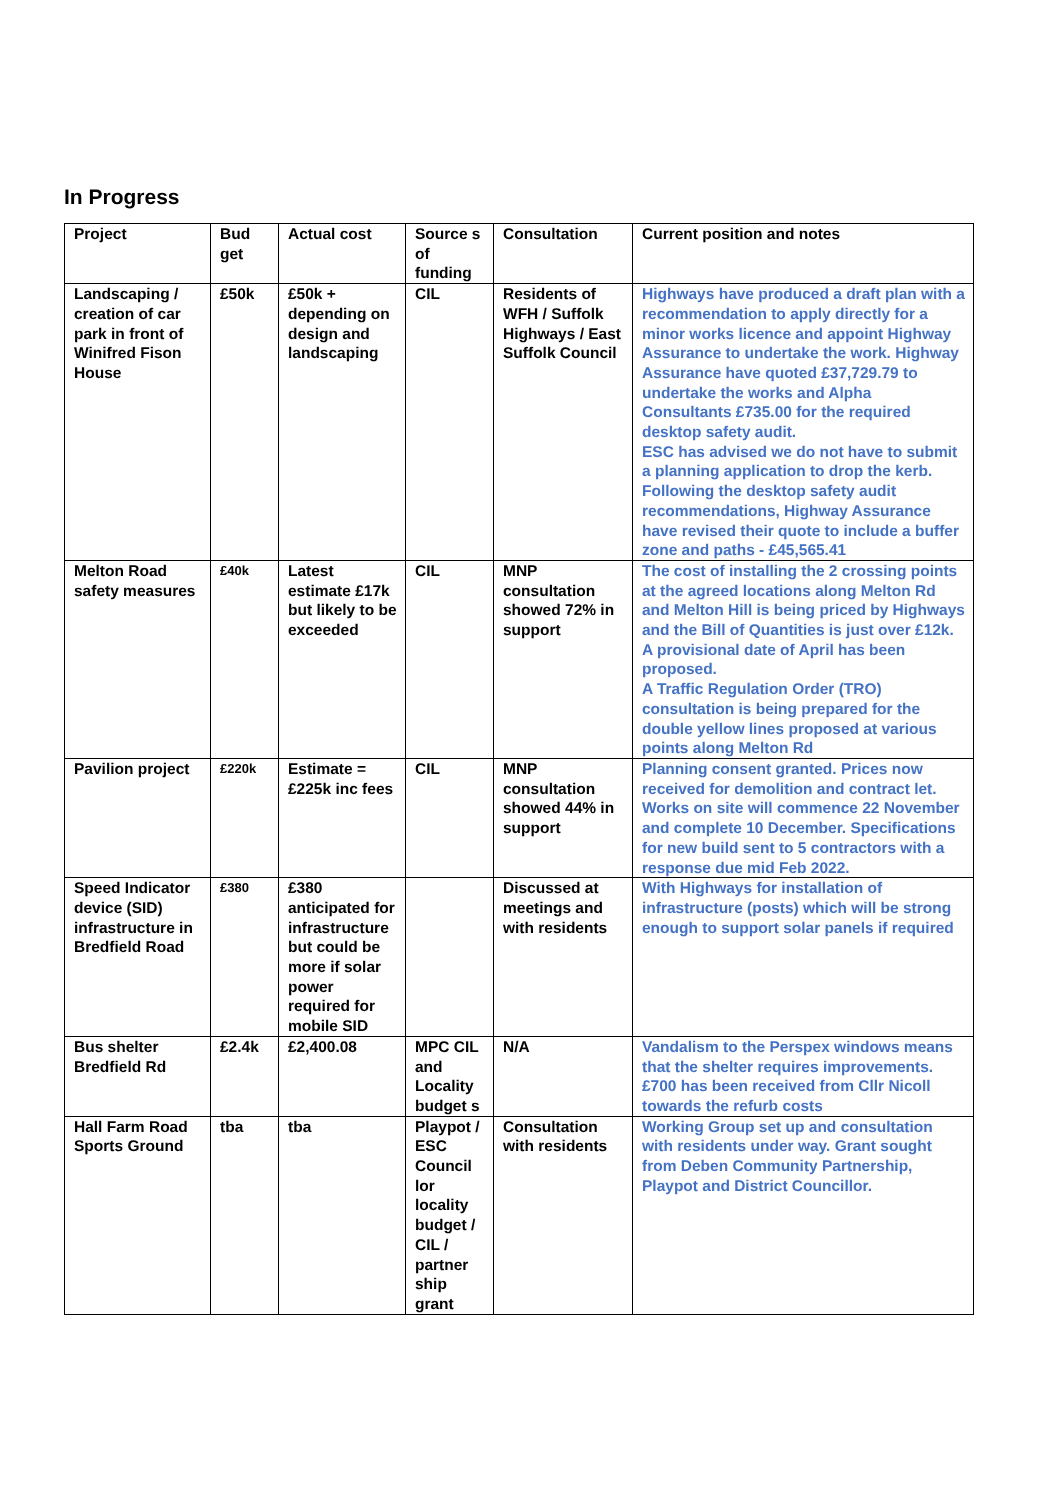In Progress
| Project | Bud get | Actual cost | Source s of funding | Consultation | Current position and notes |
| Landscaping / creation of car park in front of Winifred Fison House | £50k | £50k + depending on design and landscaping | CIL | Residents of WFH / Suffolk Highways / East Suffolk Council | Highways have produced a draft plan with a recommendation to apply directly for a minor works licence and appoint Highway Assurance to undertake the work. Highway Assurance have quoted £37,729.79 to undertake the works and Alpha Consultants £735.00 for the required desktop safety audit. ESC has advised we do not have to submit a planning application to drop the kerb. Following the desktop safety audit recommendations, Highway Assurance have revised their quote to include a buffer zone and paths - £45,565.41 |
| Melton Road safety measures | £40k | Latest estimate £17k but likely to be exceeded | CIL | MNP consultation showed 72% in support | The cost of installing the 2 crossing points at the agreed locations along Melton Rd and Melton Hill is being priced by Highways and the Bill of Quantities is just over £12k. A provisional date of April has been proposed. A Traffic Regulation Order (TRO) consultation is being prepared for the double yellow lines proposed at various points along Melton Rd |
| Pavilion project | £220k | Estimate = £225k inc fees | CIL | MNP consultation showed 44% in support | Planning consent granted. Prices now received for demolition and contract let. Works on site will commence 22 November and complete 10 December. Specifications for new build sent to 5 contractors with a response due mid Feb 2022. |
| Speed Indicator device (SID) infrastructure in Bredfield Road | £380 | £380 anticipated for infrastructure but could be more if solar power required for mobile SID | | Discussed at meetings and with residents | With Highways for installation of infrastructure (posts) which will be strong enough to support solar panels if required |
| Bus shelter Bredfield Rd | £2.4k | £2,400.08 | MPC CIL and Locality budget s | N/A | Vandalism to the Perspex windows means that the shelter requires improvements. £700 has been received from Cllr Nicoll towards the refurb costs |
| Hall Farm Road Sports Ground | tba | tba | Playpot / ESC Council lor locality budget / CIL / partner ship grant | Consultation with residents | Working Group set up and consultation with residents under way. Grant sought from Deben Community Partnership, Playpot and District Councillor. |